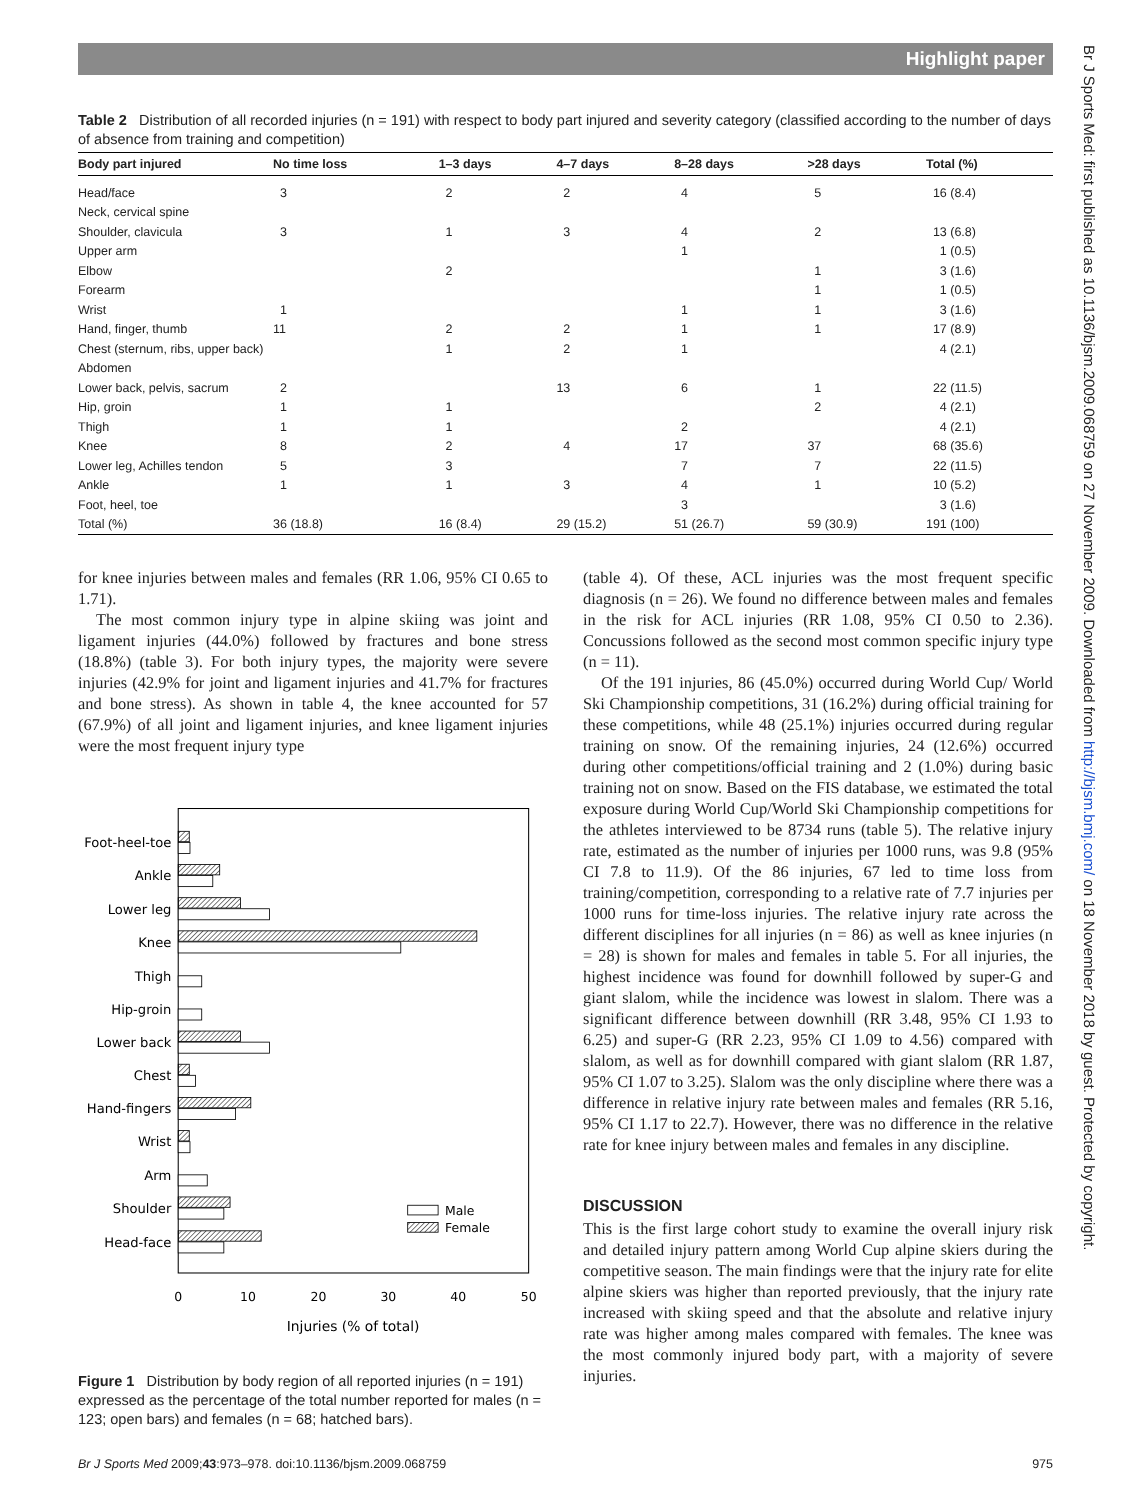Highlight paper
Table 2 Distribution of all recorded injuries (n = 191) with respect to body part injured and severity category (classified according to the number of days of absence from training and competition)
| Body part injured | No time loss | 1–3 days | 4–7 days | 8–28 days | >28 days | Total (%) |
| --- | --- | --- | --- | --- | --- | --- |
| Head/face | 3 | 2 | 2 | 4 | 5 | 16 (8.4) |
| Neck, cervical spine | | | | | | |
| Shoulder, clavicula | 3 | 1 | 3 | 4 | 2 | 13 (6.8) |
| Upper arm | | | | 1 | | 1 (0.5) |
| Elbow | | 2 | | | 1 | 3 (1.6) |
| Forearm | | | | | 1 | 1 (0.5) |
| Wrist | 1 | | | 1 | 1 | 3 (1.6) |
| Hand, finger, thumb | 11 | 2 | 2 | 1 | 1 | 17 (8.9) |
| Chest (sternum, ribs, upper back) | | 1 | 2 | 1 | | 4 (2.1) |
| Abdomen | | | | | | |
| Lower back, pelvis, sacrum | 2 | | 13 | 6 | 1 | 22 (11.5) |
| Hip, groin | 1 | 1 | | | 2 | 4 (2.1) |
| Thigh | 1 | 1 | | 2 | | 4 (2.1) |
| Knee | 8 | 2 | 4 | 17 | 37 | 68 (35.6) |
| Lower leg, Achilles tendon | 5 | 3 | | 7 | 7 | 22 (11.5) |
| Ankle | 1 | 1 | 3 | 4 | 1 | 10 (5.2) |
| Foot, heel, toe | | | | 3 | | 3 (1.6) |
| Total (%) | 36 (18.8) | 16 (8.4) | 29 (15.2) | 51 (26.7) | 59 (30.9) | 191 (100) |
for knee injuries between males and females (RR 1.06, 95% CI 0.65 to 1.71).
The most common injury type in alpine skiing was joint and ligament injuries (44.0%) followed by fractures and bone stress (18.8%) (table 3). For both injury types, the majority were severe injuries (42.9% for joint and ligament injuries and 41.7% for fractures and bone stress). As shown in table 4, the knee accounted for 57 (67.9%) of all joint and ligament injuries, and knee ligament injuries were the most frequent injury type
Foot-heel-toe
Ankle
Lower leg
Knee
Thigh
Hip-groin
Lower back
Chest
Hand-fingers
Wrist
Arm
Shoulder
Head-face
Male
Female
0
10
20
30
40
50
Injuries (% of total)
Figure 1 Distribution by body region of all reported injuries (n = 191) expressed as the percentage of the total number reported for males (n = 123; open bars) and females (n = 68; hatched bars).
(table 4). Of these, ACL injuries was the most frequent specific diagnosis (n = 26). We found no difference between males and females in the risk for ACL injuries (RR 1.08, 95% CI 0.50 to 2.36). Concussions followed as the second most common specific injury type (n = 11).
Of the 191 injuries, 86 (45.0%) occurred during World Cup/ World Ski Championship competitions, 31 (16.2%) during official training for these competitions, while 48 (25.1%) injuries occurred during regular training on snow. Of the remaining injuries, 24 (12.6%) occurred during other competitions/official training and 2 (1.0%) during basic training not on snow. Based on the FIS database, we estimated the total exposure during World Cup/World Ski Championship competitions for the athletes interviewed to be 8734 runs (table 5). The relative injury rate, estimated as the number of injuries per 1000 runs, was 9.8 (95% CI 7.8 to 11.9). Of the 86 injuries, 67 led to time loss from training/competition, corresponding to a relative rate of 7.7 injuries per 1000 runs for time-loss injuries. The relative injury rate across the different disciplines for all injuries (n = 86) as well as knee injuries (n = 28) is shown for males and females in table 5. For all injuries, the highest incidence was found for downhill followed by super-G and giant slalom, while the incidence was lowest in slalom. There was a significant difference between downhill (RR 3.48, 95% CI 1.93 to 6.25) and super-G (RR 2.23, 95% CI 1.09 to 4.56) compared with slalom, as well as for downhill compared with giant slalom (RR 1.87, 95% CI 1.07 to 3.25). Slalom was the only discipline where there was a difference in relative injury rate between males and females (RR 5.16, 95% CI 1.17 to 22.7). However, there was no difference in the relative rate for knee injury between males and females in any discipline.
DISCUSSION
This is the first large cohort study to examine the overall injury risk and detailed injury pattern among World Cup alpine skiers during the competitive season. The main findings were that the injury rate for elite alpine skiers was higher than reported previously, that the injury rate increased with skiing speed and that the absolute and relative injury rate was higher among males compared with females. The knee was the most commonly injured body part, with a majority of severe injuries.
Br J Sports Med 2009;43:973–978. doi:10.1136/bjsm.2009.068759 975
Br J Sports Med: first published as 10.1136/bjsm.2009.068759 on 27 November 2009. Downloaded from http://bjsm.bmj.com/ on 18 November 2018 by guest. Protected by copyright.